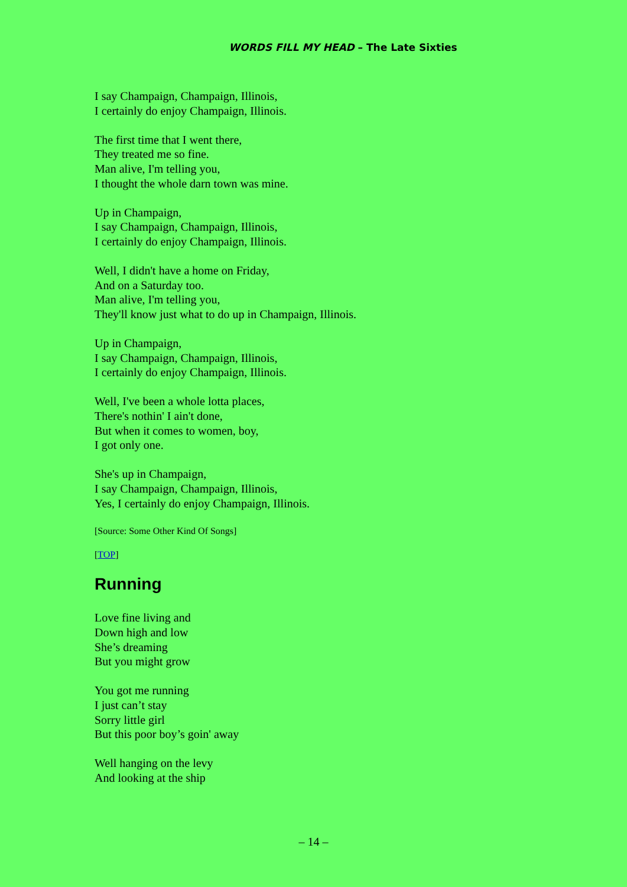WORDS FILL MY HEAD – The Late Sixties
I say Champaign, Champaign, Illinois,
I certainly do enjoy Champaign, Illinois.
The first time that I went there,
They treated me so fine.
Man alive, I'm telling you,
I thought the whole darn town was mine.
Up in Champaign,
I say Champaign, Champaign, Illinois,
I certainly do enjoy Champaign, Illinois.
Well, I didn't have a home on Friday,
And on a Saturday too.
Man alive, I'm telling you,
They'll know just what to do up in Champaign, Illinois.
Up in Champaign,
I say Champaign, Champaign, Illinois,
I certainly do enjoy Champaign, Illinois.
Well, I've been a whole lotta places,
There's nothin' I ain't done,
But when it comes to women, boy,
I got only one.
She's up in Champaign,
I say Champaign, Champaign, Illinois,
Yes, I certainly do enjoy Champaign, Illinois.
[Source: Some Other Kind Of Songs]
[TOP]
Running
Love fine living and
Down high and low
She’s dreaming
But you might grow
You got me running
I just can’t stay
Sorry little girl
But this poor boy’s goin' away
Well hanging on the levy
And looking at the ship
– 14 –